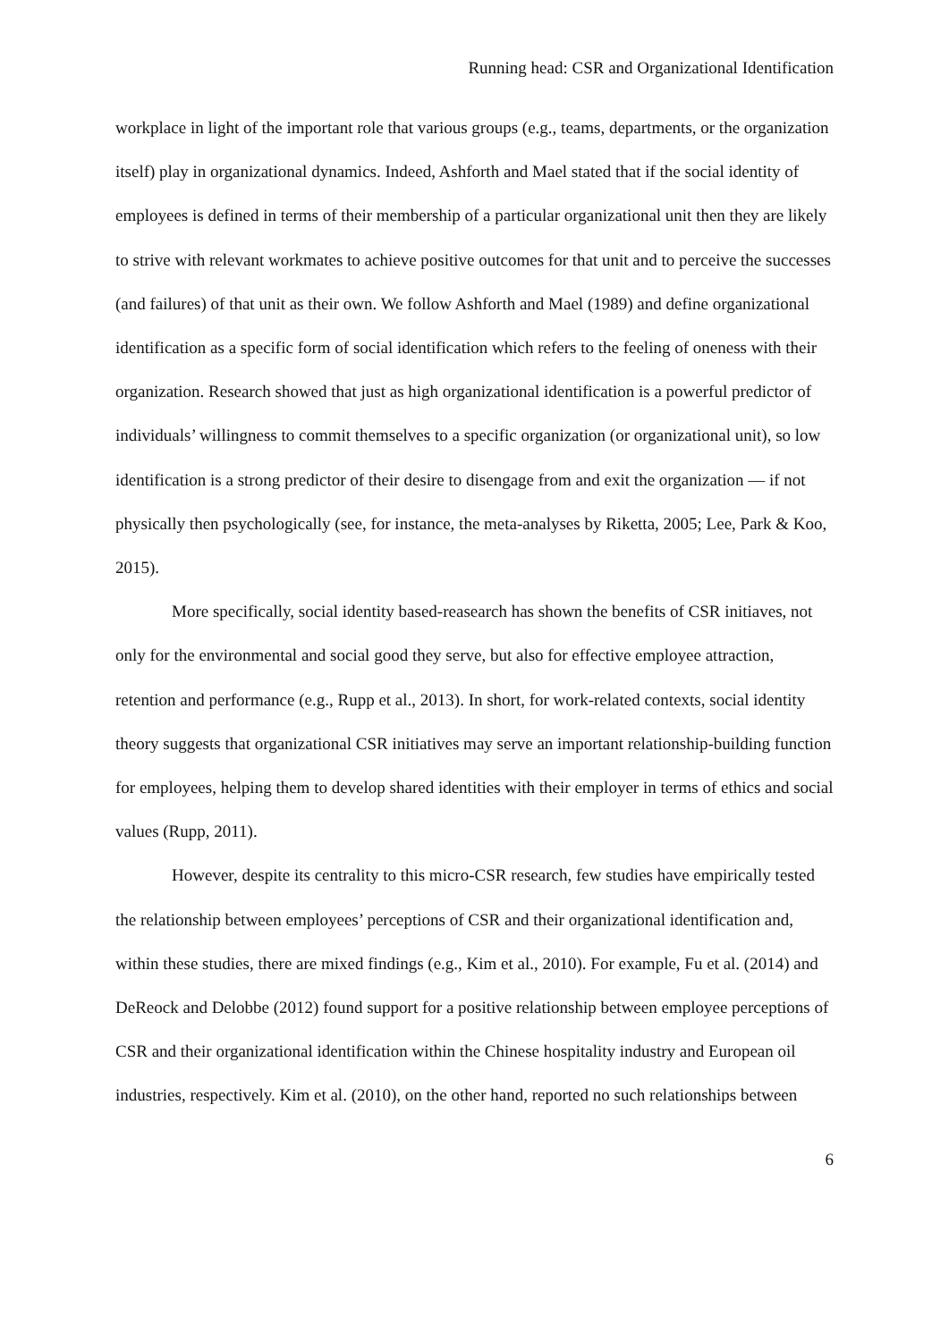Running head: CSR and Organizational Identification
workplace in light of the important role that various groups (e.g., teams, departments, or the organization itself) play in organizational dynamics. Indeed, Ashforth and Mael stated that if the social identity of employees is defined in terms of their membership of a particular organizational unit then they are likely to strive with relevant workmates to achieve positive outcomes for that unit and to perceive the successes (and failures) of that unit as their own. We follow Ashforth and Mael (1989) and define organizational identification as a specific form of social identification which refers to the feeling of oneness with their organization. Research showed that just as high organizational identification is a powerful predictor of individuals’ willingness to commit themselves to a specific organization (or organizational unit), so low identification is a strong predictor of their desire to disengage from and exit the organization — if not physically then psychologically (see, for instance, the meta-analyses by Riketta, 2005; Lee, Park & Koo, 2015).
More specifically, social identity based-reasearch has shown the benefits of CSR initiaves, not only for the environmental and social good they serve, but also for effective employee attraction, retention and performance (e.g., Rupp et al., 2013). In short, for work-related contexts, social identity theory suggests that organizational CSR initiatives may serve an important relationship-building function for employees, helping them to develop shared identities with their employer in terms of ethics and social values (Rupp, 2011).
However, despite its centrality to this micro-CSR research, few studies have empirically tested the relationship between employees’ perceptions of CSR and their organizational identification and, within these studies, there are mixed findings (e.g., Kim et al., 2010). For example, Fu et al. (2014) and DeReock and Delobbe (2012) found support for a positive relationship between employee perceptions of CSR and their organizational identification within the Chinese hospitality industry and European oil industries, respectively. Kim et al. (2010), on the other hand, reported no such relationships between
6